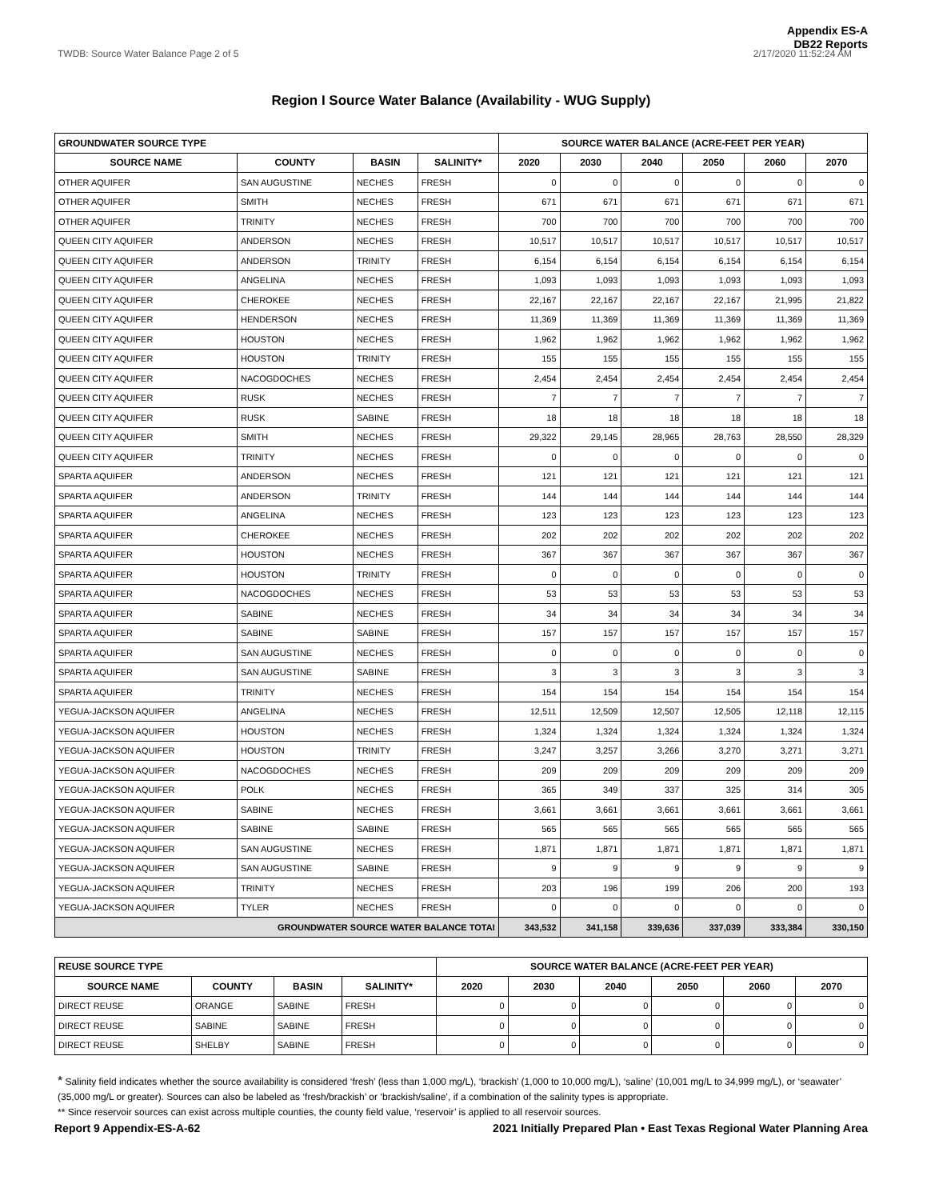Appendix ES-A
DB22 Reports
TWDB: Source Water Balance Page 2 of 5 2/17/2020 11:52:24 AM
Region I Source Water Balance (Availability - WUG Supply)
| GROUNDWATER SOURCE TYPE | | | | SOURCE WATER BALANCE (ACRE-FEET PER YEAR) | | | | | |
| --- | --- | --- | --- | --- | --- | --- | --- | --- | --- |
| SOURCE NAME | COUNTY | BASIN | SALINITY* | 2020 | 2030 | 2040 | 2050 | 2060 | 2070 |
| OTHER AQUIFER | SAN AUGUSTINE | NECHES | FRESH | 0 | 0 | 0 | 0 | 0 | 0 |
| OTHER AQUIFER | SMITH | NECHES | FRESH | 671 | 671 | 671 | 671 | 671 | 671 |
| OTHER AQUIFER | TRINITY | NECHES | FRESH | 700 | 700 | 700 | 700 | 700 | 700 |
| QUEEN CITY AQUIFER | ANDERSON | NECHES | FRESH | 10,517 | 10,517 | 10,517 | 10,517 | 10,517 | 10,517 |
| QUEEN CITY AQUIFER | ANDERSON | TRINITY | FRESH | 6,154 | 6,154 | 6,154 | 6,154 | 6,154 | 6,154 |
| QUEEN CITY AQUIFER | ANGELINA | NECHES | FRESH | 1,093 | 1,093 | 1,093 | 1,093 | 1,093 | 1,093 |
| QUEEN CITY AQUIFER | CHEROKEE | NECHES | FRESH | 22,167 | 22,167 | 22,167 | 22,167 | 21,995 | 21,822 |
| QUEEN CITY AQUIFER | HENDERSON | NECHES | FRESH | 11,369 | 11,369 | 11,369 | 11,369 | 11,369 | 11,369 |
| QUEEN CITY AQUIFER | HOUSTON | NECHES | FRESH | 1,962 | 1,962 | 1,962 | 1,962 | 1,962 | 1,962 |
| QUEEN CITY AQUIFER | HOUSTON | TRINITY | FRESH | 155 | 155 | 155 | 155 | 155 | 155 |
| QUEEN CITY AQUIFER | NACOGDOCHES | NECHES | FRESH | 2,454 | 2,454 | 2,454 | 2,454 | 2,454 | 2,454 |
| QUEEN CITY AQUIFER | RUSK | NECHES | FRESH | 7 | 7 | 7 | 7 | 7 | 7 |
| QUEEN CITY AQUIFER | RUSK | SABINE | FRESH | 18 | 18 | 18 | 18 | 18 | 18 |
| QUEEN CITY AQUIFER | SMITH | NECHES | FRESH | 29,322 | 29,145 | 28,965 | 28,763 | 28,550 | 28,329 |
| QUEEN CITY AQUIFER | TRINITY | NECHES | FRESH | 0 | 0 | 0 | 0 | 0 | 0 |
| SPARTA AQUIFER | ANDERSON | NECHES | FRESH | 121 | 121 | 121 | 121 | 121 | 121 |
| SPARTA AQUIFER | ANDERSON | TRINITY | FRESH | 144 | 144 | 144 | 144 | 144 | 144 |
| SPARTA AQUIFER | ANGELINA | NECHES | FRESH | 123 | 123 | 123 | 123 | 123 | 123 |
| SPARTA AQUIFER | CHEROKEE | NECHES | FRESH | 202 | 202 | 202 | 202 | 202 | 202 |
| SPARTA AQUIFER | HOUSTON | NECHES | FRESH | 367 | 367 | 367 | 367 | 367 | 367 |
| SPARTA AQUIFER | HOUSTON | TRINITY | FRESH | 0 | 0 | 0 | 0 | 0 | 0 |
| SPARTA AQUIFER | NACOGDOCHES | NECHES | FRESH | 53 | 53 | 53 | 53 | 53 | 53 |
| SPARTA AQUIFER | SABINE | NECHES | FRESH | 34 | 34 | 34 | 34 | 34 | 34 |
| SPARTA AQUIFER | SABINE | SABINE | FRESH | 157 | 157 | 157 | 157 | 157 | 157 |
| SPARTA AQUIFER | SAN AUGUSTINE | NECHES | FRESH | 0 | 0 | 0 | 0 | 0 | 0 |
| SPARTA AQUIFER | SAN AUGUSTINE | SABINE | FRESH | 3 | 3 | 3 | 3 | 3 | 3 |
| SPARTA AQUIFER | TRINITY | NECHES | FRESH | 154 | 154 | 154 | 154 | 154 | 154 |
| YEGUA-JACKSON AQUIFER | ANGELINA | NECHES | FRESH | 12,511 | 12,509 | 12,507 | 12,505 | 12,118 | 12,115 |
| YEGUA-JACKSON AQUIFER | HOUSTON | NECHES | FRESH | 1,324 | 1,324 | 1,324 | 1,324 | 1,324 | 1,324 |
| YEGUA-JACKSON AQUIFER | HOUSTON | TRINITY | FRESH | 3,247 | 3,257 | 3,266 | 3,270 | 3,271 | 3,271 |
| YEGUA-JACKSON AQUIFER | NACOGDOCHES | NECHES | FRESH | 209 | 209 | 209 | 209 | 209 | 209 |
| YEGUA-JACKSON AQUIFER | POLK | NECHES | FRESH | 365 | 349 | 337 | 325 | 314 | 305 |
| YEGUA-JACKSON AQUIFER | SABINE | NECHES | FRESH | 3,661 | 3,661 | 3,661 | 3,661 | 3,661 | 3,661 |
| YEGUA-JACKSON AQUIFER | SABINE | SABINE | FRESH | 565 | 565 | 565 | 565 | 565 | 565 |
| YEGUA-JACKSON AQUIFER | SAN AUGUSTINE | NECHES | FRESH | 1,871 | 1,871 | 1,871 | 1,871 | 1,871 | 1,871 |
| YEGUA-JACKSON AQUIFER | SAN AUGUSTINE | SABINE | FRESH | 9 | 9 | 9 | 9 | 9 | 9 |
| YEGUA-JACKSON AQUIFER | TRINITY | NECHES | FRESH | 203 | 196 | 199 | 206 | 200 | 193 |
| YEGUA-JACKSON AQUIFER | TYLER | NECHES | FRESH | 0 | 0 | 0 | 0 | 0 | 0 |
| GROUNDWATER SOURCE WATER BALANCE TOTAI | | | | 343,532 | 341,158 | 339,636 | 337,039 | 333,384 | 330,150 |
| REUSE SOURCE TYPE | | | | SOURCE WATER BALANCE (ACRE-FEET PER YEAR) | | | | | |
| --- | --- | --- | --- | --- | --- | --- | --- | --- | --- |
| SOURCE NAME | COUNTY | BASIN | SALINITY* | 2020 | 2030 | 2040 | 2050 | 2060 | 2070 |
| DIRECT REUSE | ORANGE | SABINE | FRESH | 0 | 0 | 0 | 0 | 0 | 0 |
| DIRECT REUSE | SABINE | SABINE | FRESH | 0 | 0 | 0 | 0 | 0 | 0 |
| DIRECT REUSE | SHELBY | SABINE | FRESH | 0 | 0 | 0 | 0 | 0 | 0 |
* Salinity field indicates whether the source availability is considered ‘fresh’ (less than 1,000 mg/L), ‘brackish’ (1,000 to 10,000 mg/L), ‘saline’ (10,001 mg/L to 34,999 mg/L), or ‘seawater’ (35,000 mg/L or greater). Sources can also be labeled as ‘fresh/brackish’ or ‘brackish/saline’, if a combination of the salinity types is appropriate.
** Since reservoir sources can exist across multiple counties, the county field value, ‘reservoir’ is applied to all reservoir sources.
Report 9 Appendix-ES-A-62 2021 Initially Prepared Plan • East Texas Regional Water Planning Area